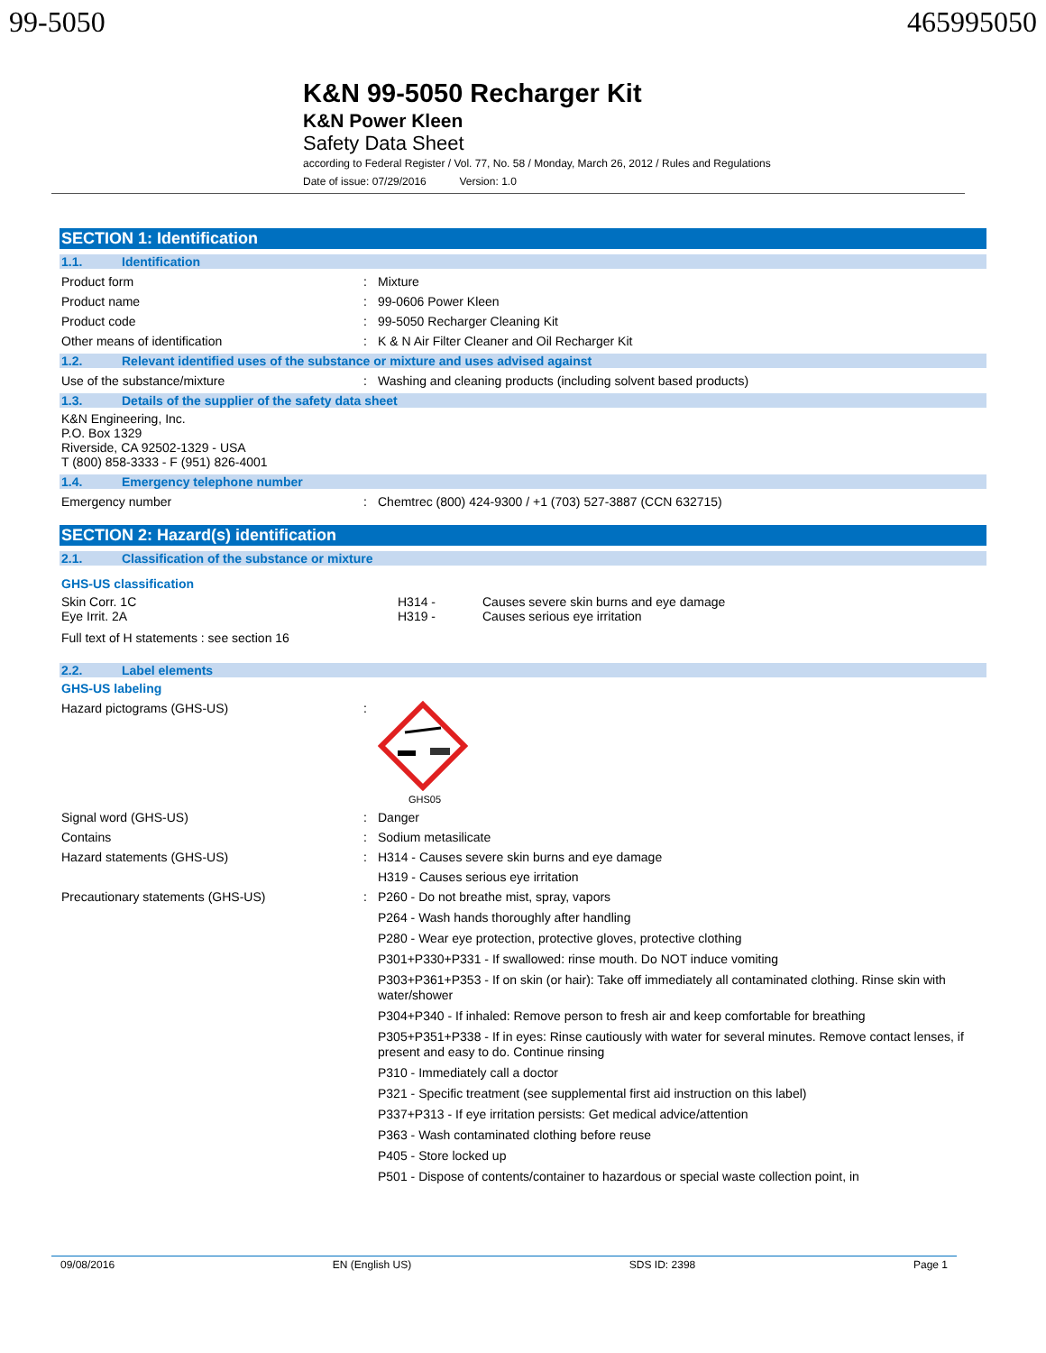99-5050 465995050
K&N 99-5050 Recharger Kit
K&N Power Kleen
Safety Data Sheet
according to Federal Register / Vol. 77, No. 58 / Monday, March 26, 2012 / Rules and Regulations
Date of issue: 07/29/2016 Version: 1.0
SECTION 1: Identification
1.1. Identification
Product form : Mixture
Product name : 99-0606 Power Kleen
Product code : 99-5050 Recharger Cleaning Kit
Other means of identification : K & N Air Filter Cleaner and Oil Recharger Kit
1.2. Relevant identified uses of the substance or mixture and uses advised against
Use of the substance/mixture : Washing and cleaning products (including solvent based products)
1.3. Details of the supplier of the safety data sheet
K&N Engineering, Inc.
P.O. Box 1329
Riverside, CA 92502-1329 - USA
T (800) 858-3333 - F (951) 826-4001
1.4. Emergency telephone number
Emergency number : Chemtrec (800) 424-9300 / +1 (703) 527-3887 (CCN 632715)
SECTION 2: Hazard(s) identification
2.1. Classification of the substance or mixture
GHS-US classification
Skin Corr. 1C
Eye Irrit. 2A
H314 -
H319 -
Causes severe skin burns and eye damage
Causes serious eye irritation
Full text of H statements : see section 16
2.2. Label elements
GHS-US labeling
Hazard pictograms (GHS-US) :
GHS05
Signal word (GHS-US) : Danger
Contains : Sodium metasilicate
Hazard statements (GHS-US) : H314 - Causes severe skin burns and eye damage
H319 - Causes serious eye irritation
Precautionary statements (GHS-US) :
P260 - Do not breathe mist, spray, vapors
P264 - Wash hands thoroughly after handling
P280 - Wear eye protection, protective gloves, protective clothing
P301+P330+P331 - If swallowed: rinse mouth. Do NOT induce vomiting
P303+P361+P353 - If on skin (or hair): Take off immediately all contaminated clothing. Rinse skin with water/shower
P304+P340 - If inhaled: Remove person to fresh air and keep comfortable for breathing
P305+P351+P338 - If in eyes: Rinse cautiously with water for several minutes. Remove contact lenses, if present and easy to do. Continue rinsing
P310 - Immediately call a doctor
P321 - Specific treatment (see supplemental first aid instruction on this label)
P337+P313 - If eye irritation persists: Get medical advice/attention
P363 - Wash contaminated clothing before reuse
P405 - Store locked up
P501 - Dispose of contents/container to hazardous or special waste collection point, in
09/08/2016 EN (English US) SDS ID: 2398 Page 1